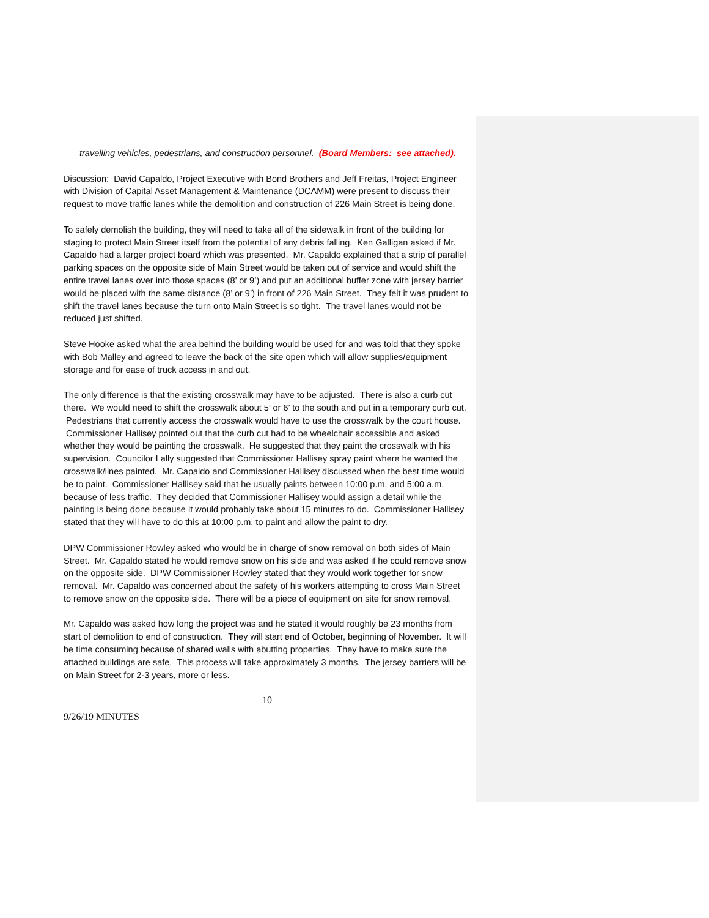travelling vehicles, pedestrians, and construction personnel. (Board Members: see attached).
Discussion: David Capaldo, Project Executive with Bond Brothers and Jeff Freitas, Project Engineer with Division of Capital Asset Management & Maintenance (DCAMM) were present to discuss their request to move traffic lanes while the demolition and construction of 226 Main Street is being done.
To safely demolish the building, they will need to take all of the sidewalk in front of the building for staging to protect Main Street itself from the potential of any debris falling. Ken Galligan asked if Mr. Capaldo had a larger project board which was presented. Mr. Capaldo explained that a strip of parallel parking spaces on the opposite side of Main Street would be taken out of service and would shift the entire travel lanes over into those spaces (8’ or 9’) and put an additional buffer zone with jersey barrier would be placed with the same distance (8’ or 9’) in front of 226 Main Street. They felt it was prudent to shift the travel lanes because the turn onto Main Street is so tight. The travel lanes would not be reduced just shifted.
Steve Hooke asked what the area behind the building would be used for and was told that they spoke with Bob Malley and agreed to leave the back of the site open which will allow supplies/equipment storage and for ease of truck access in and out.
The only difference is that the existing crosswalk may have to be adjusted. There is also a curb cut there. We would need to shift the crosswalk about 5’ or 6’ to the south and put in a temporary curb cut. Pedestrians that currently access the crosswalk would have to use the crosswalk by the court house. Commissioner Hallisey pointed out that the curb cut had to be wheelchair accessible and asked whether they would be painting the crosswalk. He suggested that they paint the crosswalk with his supervision. Councilor Lally suggested that Commissioner Hallisey spray paint where he wanted the crosswalk/lines painted. Mr. Capaldo and Commissioner Hallisey discussed when the best time would be to paint. Commissioner Hallisey said that he usually paints between 10:00 p.m. and 5:00 a.m. because of less traffic. They decided that Commissioner Hallisey would assign a detail while the painting is being done because it would probably take about 15 minutes to do. Commissioner Hallisey stated that they will have to do this at 10:00 p.m. to paint and allow the paint to dry.
DPW Commissioner Rowley asked who would be in charge of snow removal on both sides of Main Street. Mr. Capaldo stated he would remove snow on his side and was asked if he could remove snow on the opposite side. DPW Commissioner Rowley stated that they would work together for snow removal. Mr. Capaldo was concerned about the safety of his workers attempting to cross Main Street to remove snow on the opposite side. There will be a piece of equipment on site for snow removal.
Mr. Capaldo was asked how long the project was and he stated it would roughly be 23 months from start of demolition to end of construction. They will start end of October, beginning of November. It will be time consuming because of shared walls with abutting properties. They have to make sure the attached buildings are safe. This process will take approximately 3 months. The jersey barriers will be on Main Street for 2-3 years, more or less.
10
9/26/19 MINUTES